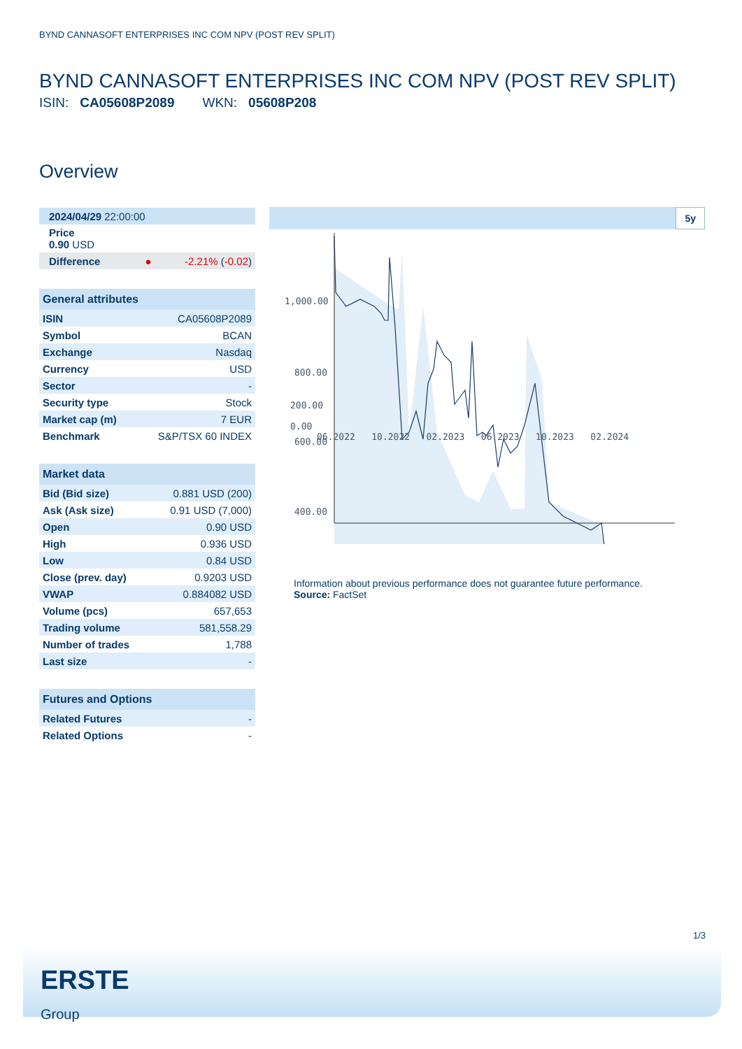BYND CANNASOFT ENTERPRISES INC COM NPV (POST REV SPLIT)
BYND CANNASOFT ENTERPRISES INC COM NPV (POST REV SPLIT)
ISIN: CA05608P2089 WKN: 05608P208
Overview
| 2024/04/29 22:00:00 | |
| Price 0.90 USD | |
| Difference ● | -2.21% ( -0.02 ) |
| General attributes | |
| --- | --- |
| ISIN | CA05608P2089 |
| Symbol | BCAN |
| Exchange | Nasdaq |
| Currency | USD |
| Sector | - |
| Security type | Stock |
| Market cap (m) | 7 EUR |
| Benchmark | S&P/TSX 60 INDEX |
| Market data | |
| --- | --- |
| Bid (Bid size) | 0.881 USD (200) |
| Ask (Ask size) | 0.91 USD (7,000) |
| Open | 0.90 USD |
| High | 0.936 USD |
| Low | 0.84 USD |
| Close (prev. day) | 0.9203 USD |
| VWAP | 0.884082 USD |
| Volume (pcs) | 657,653 |
| Trading volume | 581,558.29 |
| Number of trades | 1,788 |
| Last size | - |
| Futures and Options | |
| --- | --- |
| Related Futures | - |
| Related Options | - |
5y
1,000.00
800.00
600.00
400.00
200.00
0.00
06.2022 10.2022 02.2023 06.2023 10.2023 02.2024
Information about previous performance does not guarantee future performance.
Source: FactSet
1/3
ERSTE
Group